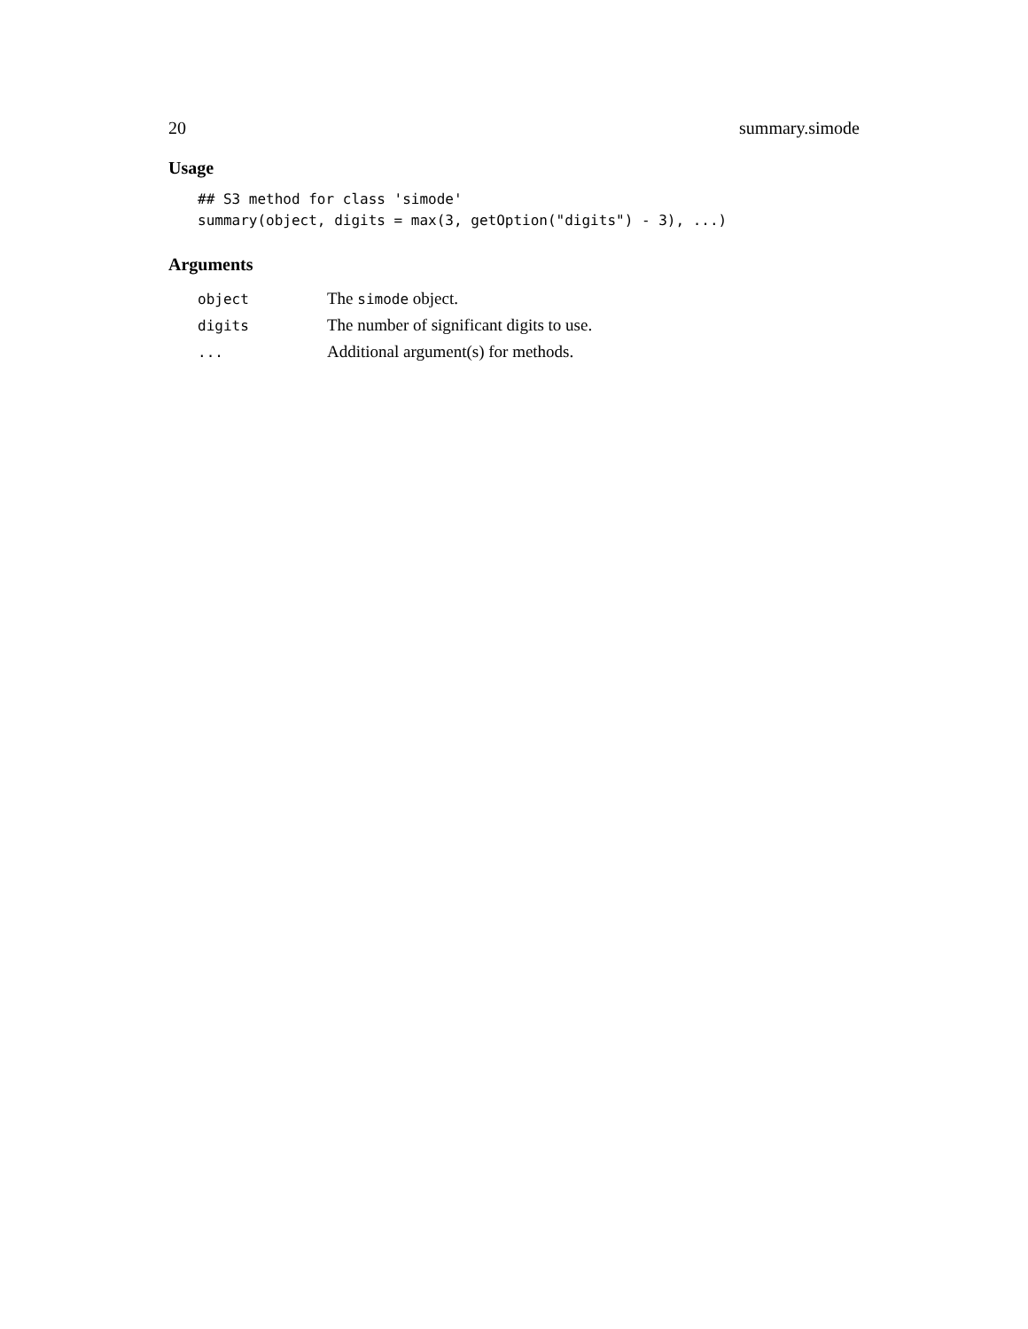20 summary.simode
Usage
## S3 method for class 'simode'
summary(object, digits = max(3, getOption("digits") - 3), ...)
Arguments
| object | The simode object. |
| digits | The number of significant digits to use. |
| ... | Additional argument(s) for methods. |